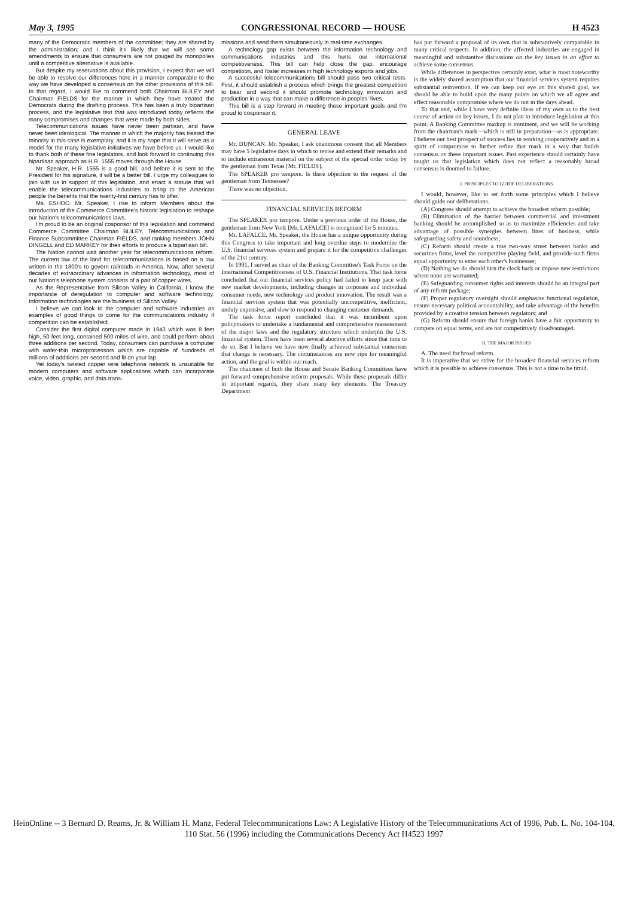May 3, 1995 CONGRESSIONAL RECORD — HOUSE H 4523
many of the Democratic members of the committee; they are shared by the administration; and I think it's likely that we will see some amendments to ensure that consumers are not gouged by monopolies until a competitive alternative is available.
But despite my reservations about this provision, I expect that we will be able to resolve our differences here in a manner comparable to the way we have developed a consensus on the other provisions of this bill. In that regard, I would like to commend both Chairman BLILEY and Chairman FIELDS for the manner in which they have treated the Democrats during the drafting process. This has been a truly bipartisan process, and the legislative text that was introduced today reflects the many compromises and changes that were made by both sides.
Telecommunications issues have never been partisan, and have never been ideological. The manner in which the majority has treated the minority in this case is exemplary, and it is my hope that it will serve as a model for the many legislative initiatives we have before us. I would like to thank both of these fine legislators, and look forward to continuing this bipartisan approach as H.R. 1555 moves through the House.
Mr. Speaker, H.R. 1555 is a good bill, and before it is sent to the President for his signature, it will be a better bill. I urge my colleagues to join with us in support of this legislation, and enact a statute that will enable the telecommunications industries to bring to the American people the benefits that the twenty-first century has to offer.
Ms. ESHOO. Mr. Speaker, I rise to inform Members about the introduction of the Commerce Committee's historic legislation to reshape our Nation's telecommunications laws.
I'm proud to be an original cosponsor of this legislation and commend Commerce Committee Chairman BLILEY, Telecommunications and Finance Subcommittee Chairman FIELDS, and ranking members JOHN DINGELL and ED MARKEY for their efforts to produce a bipartisan bill.
The Nation cannot wait another year for telecommunications reform. The current law of the land for telecommunications is based on a law written in the 1800's to govern railroads in America. Now, after several decades of extraordinary advances in information technology, most of our Nation's telephone system consists of a pair of copper wires.
As the Representative from Silicon Valley in California, I know the importance of deregulation to computer and software technology. Information technologies are the business of Silicon Valley.
I believe we can look to the computer and software industries as examples of good things to come for the communications industry if competition can be established.
Consider the first digital computer made in 1943 which was 8 feet high, 50 feet long, contained 500 miles of wire, and could perform about three additions per second. Today, consumers can purchase a computer with wafer-thin microprocessors which are capable of hundreds of millions of additions per second and fit on your lap.
Yet today's twisted copper wire telephone network is unsuitable for modern computers and software applications which can incorporate voice, video, graphic, and data trans-
missions and send them simultaneously in real-time exchanges.
A technology gap exists between the information technology and communications industries and this hurts our international competitiveness. This bill can help close the gap, encourage competition, and foster increases in high technology exports and jobs.
A successful telecommunications bill should pass two critical tests. First, it should establish a process which brings the greatest competition to bear, and second it should promote technology innovation and production in a way that can make a difference in peoples' lives.
This bill is a step forward in meeting these important goals and I'm proud to cosponsor it.
GENERAL LEAVE
Mr. DUNCAN. Mr. Speaker, I ask unanimous consent that all Members may have 5 legislative days in which to revise and extend their remarks and to include extraneous material on the subject of the special order today by the gentleman from Texas [Mr. FIELDS].
The SPEAKER pro tempore. Is there objection to the request of the gentleman from Tennessee?
There was no objection.
FINANCIAL SERVICES REFORM
The SPEAKER pro tempore. Under a previous order of the House, the gentleman from New York [Mr. LAFALCE] is recognized for 5 minutes.
Mr. LAFALCE. Mr. Speaker, the House has a unique opportunity during this Congress to take important and long-overdue steps to modernize the U.S. financial services system and prepare it for the competitive challenges of the 21st century.
In 1991, I served as chair of the Banking Committee's Task Force on the International Competitiveness of U.S. Financial Institutions. That task force concluded that our financial services policy had failed to keep pace with new market developments, including changes in corporate and individual consumer needs, new technology and product innovation. The result was a financial services system that was potentially uncompetitive, inefficient, unduly expensive, and slow to respond to changing customer demands.
The task force report concluded that it was incumbent upon policymakers to undertake a fundamental and comprehensive reassessment of the major laws and the regulatory structure which underpin the U.S. financial system. There have been several abortive efforts since that time to do so. But I believe we have now finally achieved substantial consensus that change is necessary. The circumstances are now ripe for meaningful action, and the goal is within our reach.
The chairmen of both the House and Senate Banking Committees have put forward comprehensive reform proposals. While these proposals differ in important regards, they share many key elements. The Treasury Department
has put forward a proposal of its own that is substantively comparable in many critical respects. In addition, the affected industries are engaged in meaningful and substantive discussions on the key issues in an effort to achieve some consensus.
While differences in perspective certainly exist, what is most noteworthy is the widely shared assumption that our financial services system requires substantial reinvention. If we can keep our eye on this shared goal, we should be able to build upon the many points on which we all agree and effect reasonable compromise where we do not in the days ahead.
To that end, while I have very definite ideas of my own as to the best course of action on key issues, I do not plan to introduce legislation at this point. A Banking Committee markup is imminent, and we will be working from the chairman's mark—which is still in preparation—as is appropriate. I believe our best prospect of success lies in working cooperatively and in a spirit of compromise to further refine that mark in a way that builds consensus on these important issues. Past experience should certainly have taught us that legislation which does not reflect a reasonably broad consensus is doomed to failure.
I. PRINCIPLES TO GUIDE DELIBERATIONS
I would, however, like to set forth some principles which I believe should guide our deliberations.
(A) Congress should attempt to achieve the broadest reform possible;
(B) Elimination of the barrier between commercial and investment banking should be accomplished so as to maximize efficiencies and take advantage of possible synergies between lines of business, while safeguarding safety and soundness;
(C) Reform should create a true two-way street between banks and securities firms, level the competitive playing field, and provide such firms equal opportunity to enter each other's businesses;
(D) Nothing we do should turn the clock back or impose new restrictions where none are warranted;
(E) Safeguarding consumer rights and interests should be an integral part of any reform package;
(F) Proper regulatory oversight should emphasize functional regulation, ensure necessary political accountability, and take advantage of the benefits provided by a creative tension between regulators; and
(G) Reform should ensure that foreign banks have a fair opportunity to compete on equal terms, and are not competitively disadvantaged.
II. THE MAJOR ISSUES
A. The need for broad reform.
It is imperative that we strive for the broadest financial services reform which it is possible to achieve consensus. This is not a time to be timid.
HeinOnline -- 3 Bernard D. Reams, Jr. & William H. Manz, Federal Telecommunications Law: A Legislative History of the Telecommunications Act of 1996, Pub. L. No. 104-104, 110 Stat. 56 (1996) including the Communications Decency Act H4523 1997